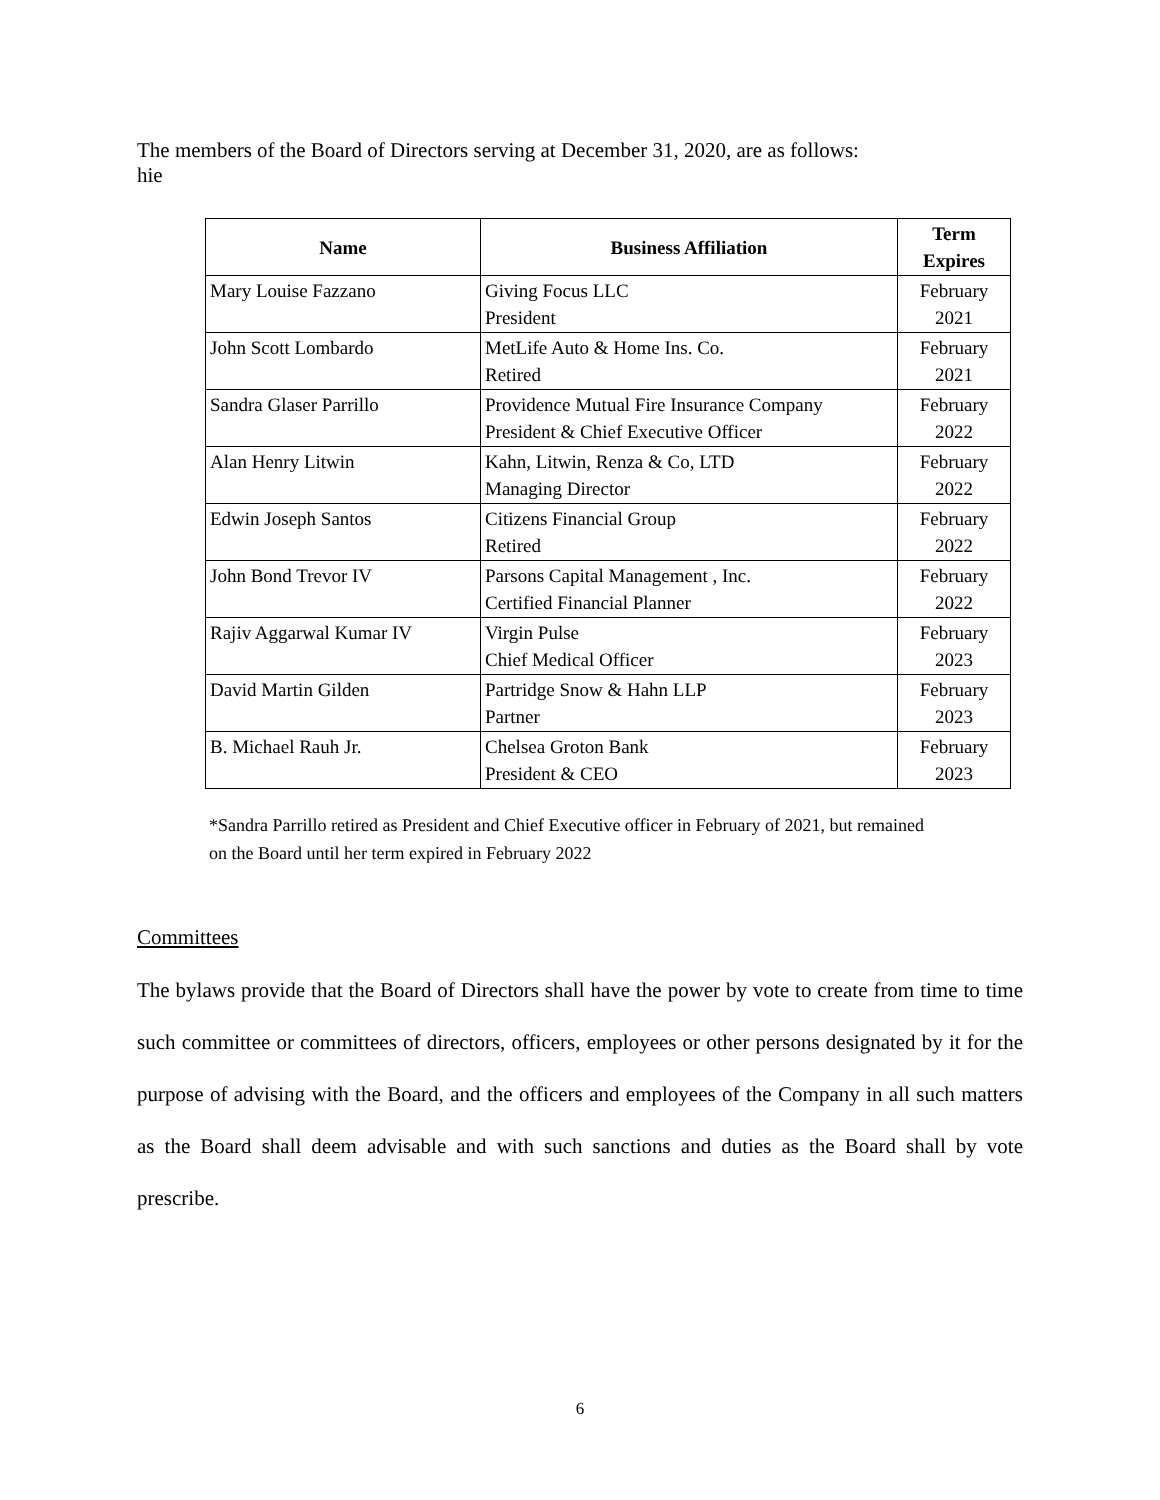The members of the Board of Directors serving at December 31, 2020, are as follows:
hie
| Name | Business Affiliation | Term Expires |
| --- | --- | --- |
| Mary Louise Fazzano | Giving Focus LLC President | February 2021 |
| John Scott Lombardo | MetLife Auto & Home Ins. Co. Retired | February 2021 |
| Sandra Glaser Parrillo | Providence Mutual Fire Insurance Company President & Chief Executive Officer | February 2022 |
| Alan Henry Litwin | Kahn, Litwin, Renza & Co, LTD Managing Director | February 2022 |
| Edwin Joseph Santos | Citizens Financial Group Retired | February 2022 |
| John Bond Trevor IV | Parsons Capital Management , Inc. Certified Financial Planner | February 2022 |
| Rajiv Aggarwal Kumar IV | Virgin Pulse Chief Medical Officer | February 2023 |
| David Martin Gilden | Partridge Snow & Hahn LLP Partner | February 2023 |
| B. Michael Rauh Jr. | Chelsea Groton Bank President & CEO | February 2023 |
*Sandra Parrillo retired as President and Chief Executive officer in February of 2021, but remained
on the Board until her term expired in February 2022
Committees
The bylaws provide that the Board of Directors shall have the power by vote to create from time to time such committee or committees of directors, officers, employees or other persons designated by it for the purpose of advising with the Board, and the officers and employees of the Company in all such matters as the Board shall deem advisable and with such sanctions and duties as the Board shall by vote prescribe.
6